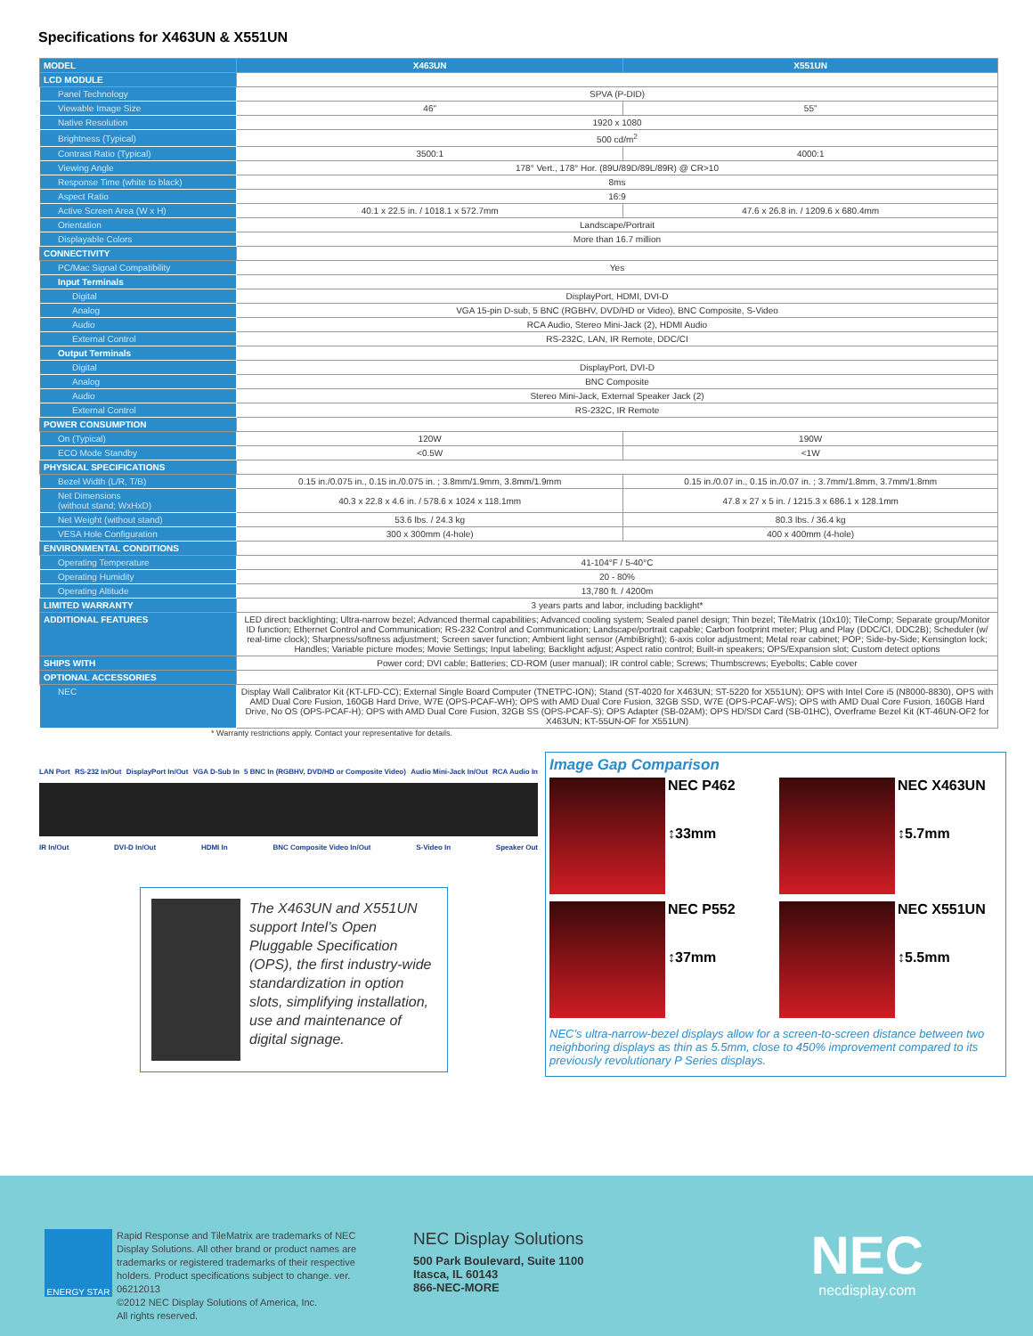Specifications for X463UN & X551UN
| MODEL | X463UN | X551UN |
| --- | --- | --- |
| LCD MODULE | | |
| Panel Technology | SPVA (P-DID) | |
| Viewable Image Size | 46" | 55" |
| Native Resolution | 1920 x 1080 | |
| Brightness (Typical) | 500 cd/m<sup>2</sup> | |
| Contrast Ratio (Typical) | 3500:1 | 4000:1 |
| Viewing Angle | 178° Vert., 178° Hor. (89U/89D/89L/89R) @ CR>10 | |
| Response Time (white to black) | 8ms | |
| Aspect Ratio | 16:9 | |
| Active Screen Area (W x H) | 40.1 x 22.5 in. / 1018.1 x 572.7mm | 47.6 x 26.8 in. / 1209.6 x 680.4mm |
| Orientation | Landscape/Portrait | |
| Displayable Colors | More than 16.7 million | |
| CONNECTIVITY | | |
| PC/Mac Signal Compatibility | Yes | |
| Input Terminals | | |
| Digital | DisplayPort, HDMI, DVI-D | |
| Analog | VGA 15-pin D-sub, 5 BNC (RGBHV, DVD/HD or Video), BNC Composite, S-Video | |
| Audio | RCA Audio, Stereo Mini-Jack (2), HDMI Audio | |
| External Control | RS-232C, LAN, IR Remote, DDC/CI | |
| Output Terminals | | |
| Digital | DisplayPort, DVI-D | |
| Analog | BNC Composite | |
| Audio | Stereo Mini-Jack, External Speaker Jack (2) | |
| External Control | RS-232C, IR Remote | |
| POWER CONSUMPTION | | |
| On (Typical) | 120W | 190W |
| ECO Mode Standby | <0.5W | <1W |
| PHYSICAL SPECIFICATIONS | | |
| Bezel Width (L/R, T/B) | 0.15 in./0.075 in., 0.15 in./0.075 in. ; 3.8mm/1.9mm, 3.8mm/1.9mm | 0.15 in./0.07 in., 0.15 in./0.07 in. ; 3.7mm/1.8mm, 3.7mm/1.8mm |
| Net Dimensions (without stand; WxHxD) | 40.3 x 22.8 x 4.6 in. / 578.6 x 1024 x 118.1mm | 47.8 x 27 x 5 in. / 1215.3 x 686.1 x 128.1mm |
| Net Weight (without stand) | 53.6 lbs. / 24.3 kg | 80.3 lbs. / 36.4 kg |
| VESA Hole Configuration | 300 x 300mm (4-hole) | 400 x 400mm (4-hole) |
| ENVIRONMENTAL CONDITIONS | | |
| Operating Temperature | 41-104°F / 5-40°C | |
| Operating Humidity | 20 - 80% | |
| Operating Altitude | 13,780 ft. / 4200m | |
| LIMITED WARRANTY | 3 years parts and labor, including backlight* | |
| ADDITIONAL FEATURES | LED direct backlighting; Ultra-narrow bezel; Advanced thermal capabilities; Advanced cooling system; Sealed panel design; Thin bezel; TileMatrix (10x10); TileComp; Separate group/Monitor ID function; Ethernet Control and Communication; RS-232 Control and Communication; Landscape/portrait capable; Carbon footprint meter; Plug and Play (DDC/CI, DDC2B); Scheduler (w/ real-time clock); Sharpness/softness adjustment; Screen saver function; Ambient light sensor (AmbiBright); 6-axis color adjustment; Metal rear cabinet; POP; Side-by-Side; Kensington lock; Handles; Variable picture modes; Movie Settings; Input labeling; Backlight adjust; Aspect ratio control; Built-in speakers; OPS/Expansion slot; Custom detect options | |
| SHIPS WITH | Power cord; DVI cable; Batteries; CD-ROM (user manual); IR control cable; Screws; Thumbscrews; Eyebolts; Cable cover | |
| OPTIONAL ACCESSORIES | | |
| NEC | Display Wall Calibrator Kit (KT-LFD-CC); External Single Board Computer (TNETPC-ION); Stand (ST-4020 for X463UN; ST-5220 for X551UN); OPS with Intel Core i5 (N8000-8830), OPS with AMD Dual Core Fusion, 160GB Hard Drive, W7E (OPS-PCAF-WH); OPS with AMD Dual Core Fusion, 32GB SSD, W7E (OPS-PCAF-WS); OPS with AMD Dual Core Fusion, 160GB Hard Drive, No OS (OPS-PCAF-H); OPS with AMD Dual Core Fusion, 32GB SS (OPS-PCAF-S); OPS Adapter (SB-02AM); OPS HD/SDI Card (SB-01HC), Overframe Bezel Kit (KT-46UN-OF2 for X463UN; KT-55UN-OF for X551UN) | |
* Warranty restrictions apply. Contact your representative for details.
LAN Port RS-232 In/Out DisplayPort In/Out VGA D-Sub In 5 BNC In (RGBHV, DVD/HD or Composite Video) Audio Mini-Jack In/Out RCA Audio In
IR In/Out DVI-D In/Out HDMI In BNC Composite Video In/Out S-Video In Speaker Out
The X463UN and X551UN support Intel’s Open Pluggable Specification (OPS), the first industry-wide standardization in option slots, simplifying installation, use and maintenance of digital signage.
Image Gap Comparison
NEC P462
↕33mm
NEC X463UN
↕5.7mm
NEC P552
↕37mm
NEC X551UN
↕5.5mm
NEC’s ultra-narrow-bezel displays allow for a screen-to-screen distance between two neighboring displays as thin as 5.5mm, close to 450% improvement compared to its previously revolutionary P Series displays.
ENERGY STAR
Rapid Response and TileMatrix are trademarks of NEC Display Solutions. All other brand or product names are trademarks or registered trademarks of their respective holders. Product specifications subject to change. ver. 06212013
©2012 NEC Display Solutions of America, Inc.
All rights reserved.
NEC Display Solutions
500 Park Boulevard, Suite 1100
Itasca, IL 60143
866-NEC-MORE
NEC
necdisplay.com